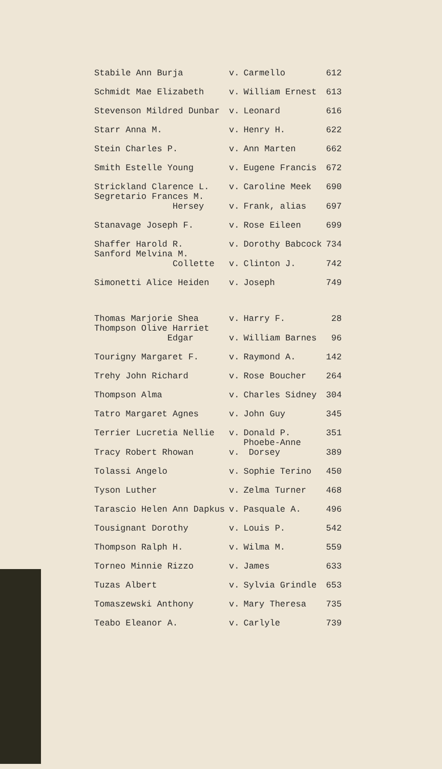| Stabile Ann Burja | v. | Carmello | 612 |
| Schmidt Mae Elizabeth | v. | William Ernest | 613 |
| Stevenson Mildred Dunbar | v. | Leonard | 616 |
| Starr Anna M. | v. | Henry H. | 622 |
| Stein Charles P. | v. | Ann Marten | 662 |
| Smith Estelle Young | v. | Eugene Francis | 672 |
| Strickland Clarence L. | v. | Caroline Meek | 690 |
| Segretario Frances M. Hersey | v. | Frank, alias | 697 |
| Stanavage Joseph F. | v. | Rose Eileen | 699 |
| Shaffer Harold R. | v. | Dorothy Babcock | 734 |
| Sanford Melvina M. Collette | v. | Clinton J. | 742 |
| Simonetti Alice Heiden | v. | Joseph | 749 |
| Thomas Marjorie Shea | v. | Harry F. | 28 |
| Thompson Olive Harriet Edgar | v. | William Barnes | 96 |
| Tourigny Margaret F. | v. | Raymond A. | 142 |
| Trehy John Richard | v. | Rose Boucher | 264 |
| Thompson Alma | v. | Charles Sidney | 304 |
| Tatro Margaret Agnes | v. | John Guy | 345 |
| Terrier Lucretia Nellie | v. | Donald P. | 351 |
| Tracy Robert Rhowan | v. | Phoebe-Anne Dorsey | 389 |
| Tolassi Angelo | v. | Sophie Terino | 450 |
| Tyson Luther | v. | Zelma Turner | 468 |
| Tarascio Helen Ann Dapkus | v. | Pasquale A. | 496 |
| Tousignant Dorothy | v. | Louis P. | 542 |
| Thompson Ralph H. | v. | Wilma M. | 559 |
| Torneo Minnie Rizzo | v. | James | 633 |
| Tuzas Albert | v. | Sylvia Grindle | 653 |
| Tomaszewski Anthony | v. | Mary Theresa | 735 |
| Teabo Eleanor A. | v. | Carlyle | 739 |